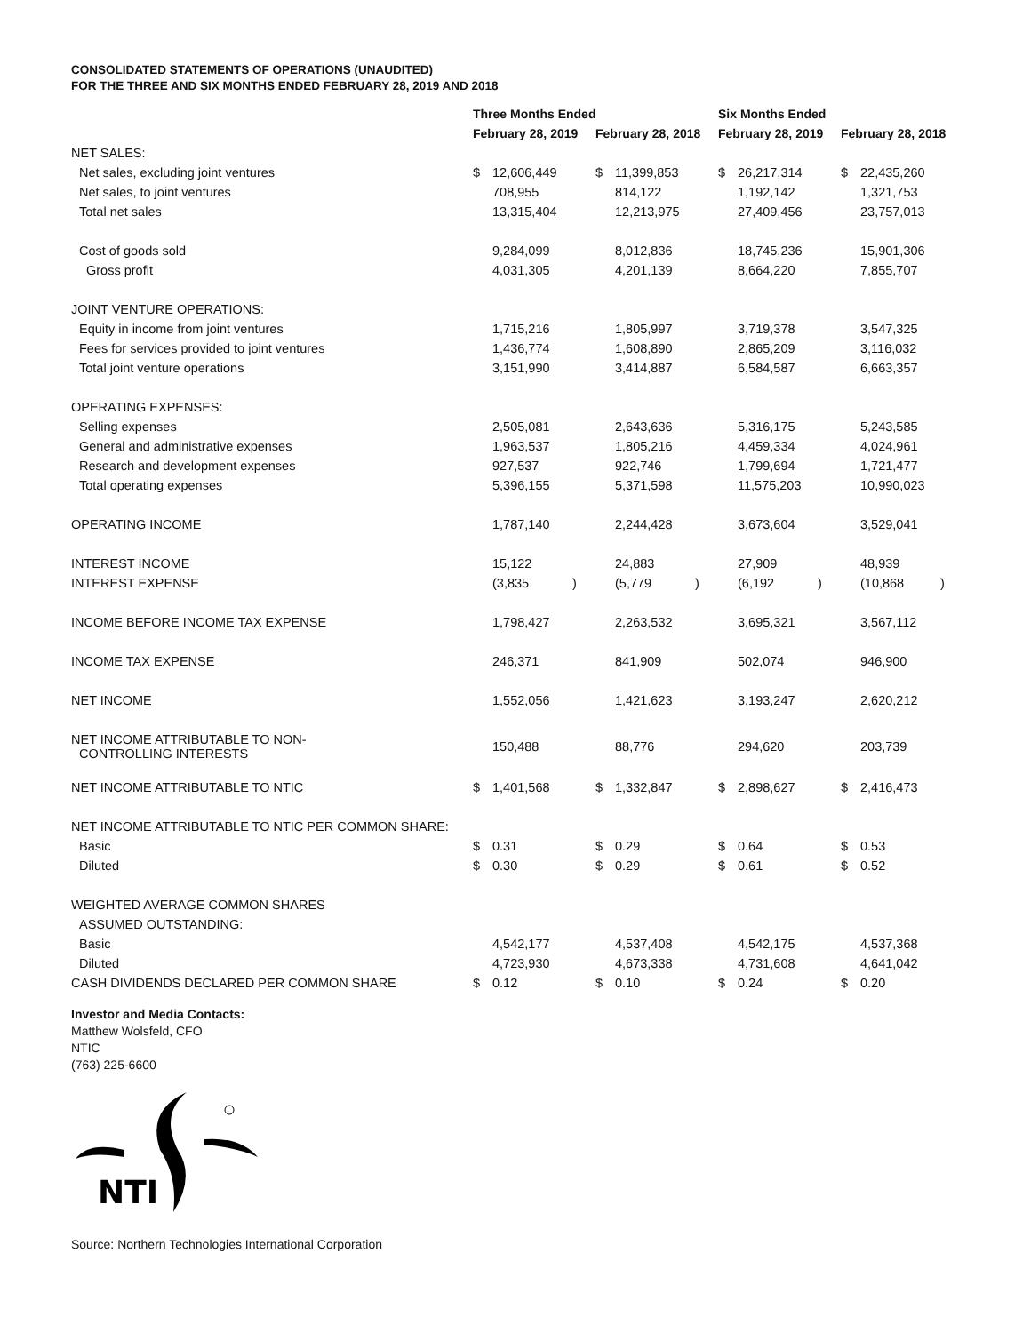CONSOLIDATED STATEMENTS OF OPERATIONS (UNAUDITED)
FOR THE THREE AND SIX MONTHS ENDED FEBRUARY 28, 2019 AND 2018
| | Three Months Ended | | | | | | Six Months Ended | | | | | |
| --- | --- | --- | --- | --- | --- | --- | --- | --- | --- | --- | --- | --- |
| | February 28, 2019 | | | February 28, 2018 | | | February 28, 2019 | | | February 28, 2018 | | |
| NET SALES: | | | | | | | | | | | | |
| Net sales, excluding joint ventures | $ | 12,606,449 | | $ | 11,399,853 | | $ | 26,217,314 | | $ | 22,435,260 | |
| Net sales, to joint ventures | | 708,955 | | | 814,122 | | | 1,192,142 | | | 1,321,753 | |
| Total net sales | | 13,315,404 | | | 12,213,975 | | | 27,409,456 | | | 23,757,013 | |
| Cost of goods sold | | 9,284,099 | | | 8,012,836 | | | 18,745,236 | | | 15,901,306 | |
| Gross profit | | 4,031,305 | | | 4,201,139 | | | 8,664,220 | | | 7,855,707 | |
| JOINT VENTURE OPERATIONS: | | | | | | | | | | | | |
| Equity in income from joint ventures | | 1,715,216 | | | 1,805,997 | | | 3,719,378 | | | 3,547,325 | |
| Fees for services provided to joint ventures | | 1,436,774 | | | 1,608,890 | | | 2,865,209 | | | 3,116,032 | |
| Total joint venture operations | | 3,151,990 | | | 3,414,887 | | | 6,584,587 | | | 6,663,357 | |
| OPERATING EXPENSES: | | | | | | | | | | | | |
| Selling expenses | | 2,505,081 | | | 2,643,636 | | | 5,316,175 | | | 5,243,585 | |
| General and administrative expenses | | 1,963,537 | | | 1,805,216 | | | 4,459,334 | | | 4,024,961 | |
| Research and development expenses | | 927,537 | | | 922,746 | | | 1,799,694 | | | 1,721,477 | |
| Total operating expenses | | 5,396,155 | | | 5,371,598 | | | 11,575,203 | | | 10,990,023 | |
| OPERATING INCOME | | 1,787,140 | | | 2,244,428 | | | 3,673,604 | | | 3,529,041 | |
| INTEREST INCOME | | 15,122 | | | 24,883 | | | 27,909 | | | 48,939 | |
| INTEREST EXPENSE | | (3,835 | ) | | (5,779 | ) | | (6,192 | ) | | (10,868 | ) |
| INCOME BEFORE INCOME TAX EXPENSE | | 1,798,427 | | | 2,263,532 | | | 3,695,321 | | | 3,567,112 | |
| INCOME TAX EXPENSE | | 246,371 | | | 841,909 | | | 502,074 | | | 946,900 | |
| NET INCOME | | 1,552,056 | | | 1,421,623 | | | 3,193,247 | | | 2,620,212 | |
| NET INCOME ATTRIBUTABLE TO NON- CONTROLLING INTERESTS | | 150,488 | | | 88,776 | | | 294,620 | | | 203,739 | |
| NET INCOME ATTRIBUTABLE TO NTIC | $ | 1,401,568 | | $ | 1,332,847 | | $ | 2,898,627 | | $ | 2,416,473 | |
| NET INCOME ATTRIBUTABLE TO NTIC PER COMMON SHARE: | | | | | | | | | | | | |
| Basic | $ | 0.31 | | $ | 0.29 | | $ | 0.64 | | $ | 0.53 | |
| Diluted | $ | 0.30 | | $ | 0.29 | | $ | 0.61 | | $ | 0.52 | |
| WEIGHTED AVERAGE COMMON SHARES | | | | | | | | | | | | |
| ASSUMED OUTSTANDING: | | | | | | | | | | | | |
| Basic | | 4,542,177 | | | 4,537,408 | | | 4,542,175 | | | 4,537,368 | |
| Diluted | | 4,723,930 | | | 4,673,338 | | | 4,731,608 | | | 4,641,042 | |
| CASH DIVIDENDS DECLARED PER COMMON SHARE | $ | 0.12 | | $ | 0.10 | | $ | 0.24 | | $ | 0.20 | |
Investor and Media Contacts:
Matthew Wolsfeld, CFO
NTIC
(763) 225-6600
NTI
Source: Northern Technologies International Corporation